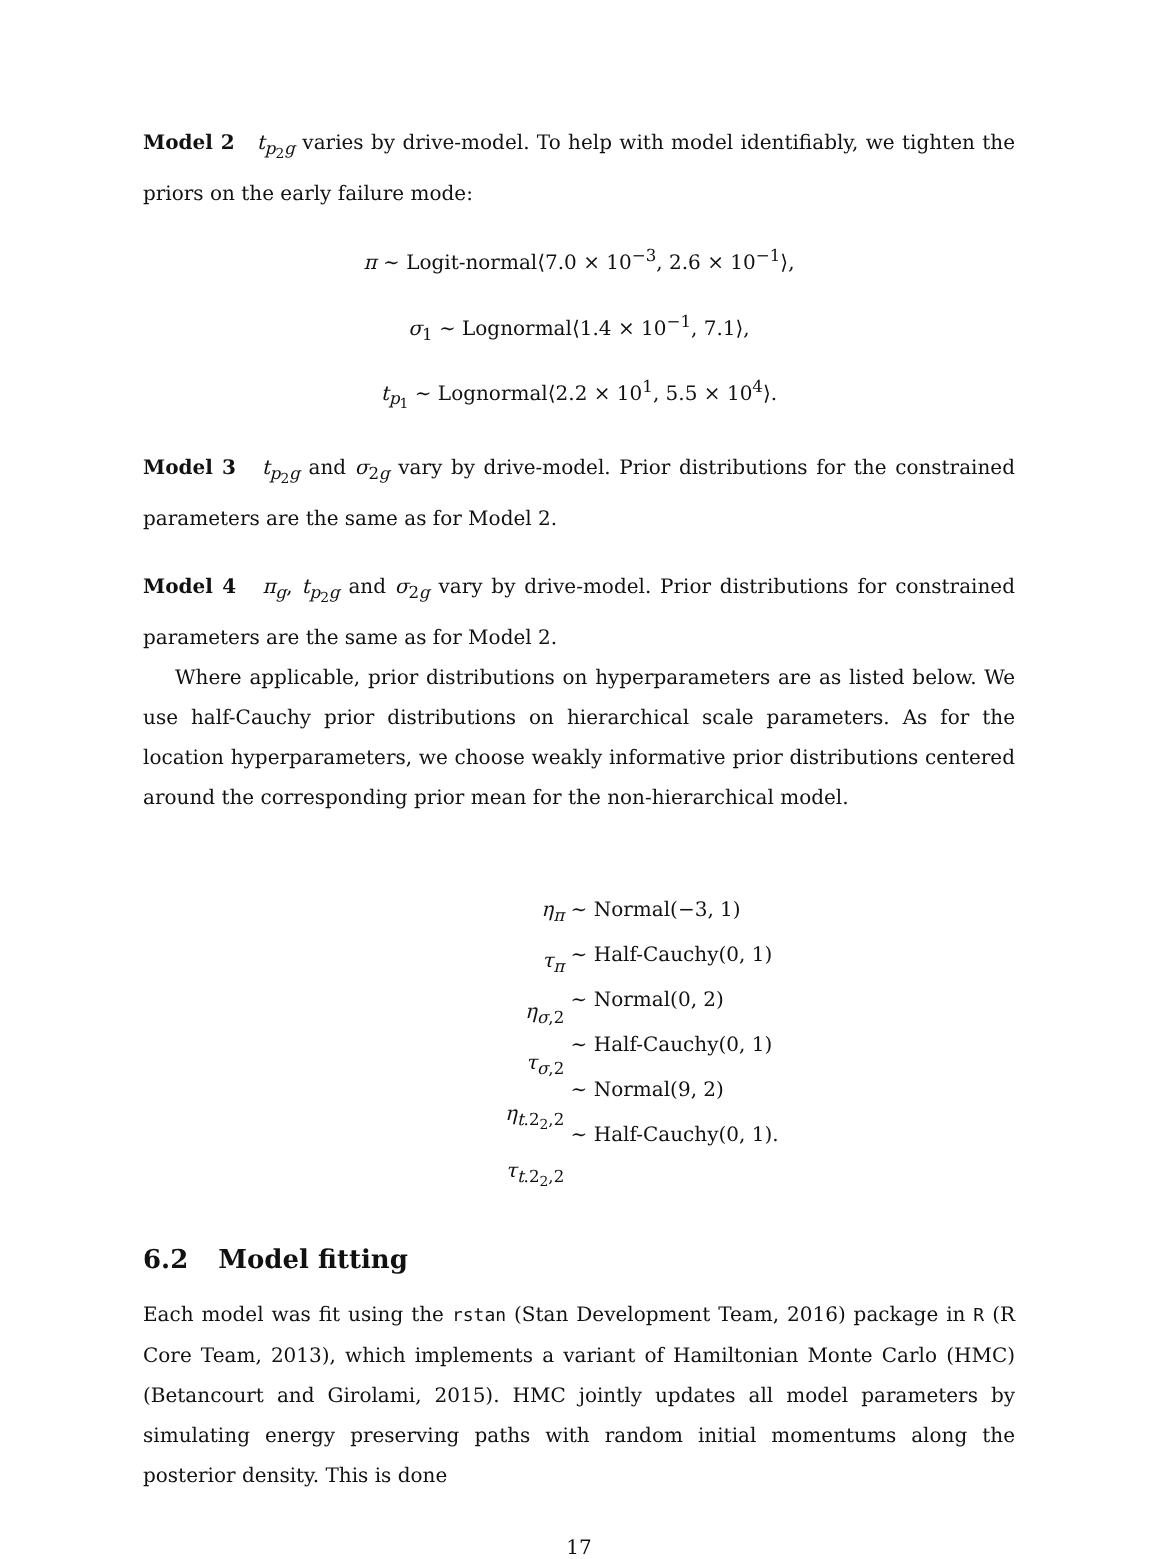Model 2 t<sub>p<sub>2</sub>g</sub> varies by drive-model. To help with model identifiably, we tighten the priors on the early failure mode:
π ∼ Logit-normal⟨7.0 × 10<sup>−3</sup>, 2.6 × 10<sup>−1</sup>⟩,
σ<sub>1</sub> ∼ Lognormal⟨1.4 × 10<sup>−1</sup>, 7.1⟩,
t<sub>p<sub>1</sub></sub> ∼ Lognormal⟨2.2 × 10<sup>1</sup>, 5.5 × 10<sup>4</sup>⟩.
Model 3 t<sub>p<sub>2</sub>g</sub> and σ<sub>2g</sub> vary by drive-model. Prior distributions for the constrained parameters are the same as for Model 2.
Model 4 π<sub>g</sub>, t<sub>p<sub>2</sub>g</sub> and σ<sub>2g</sub> vary by drive-model. Prior distributions for constrained parameters are the same as for Model 2.
Where applicable, prior distributions on hyperparameters are as listed below. We use half-Cauchy prior distributions on hierarchical scale parameters. As for the location hyperparameters, we choose weakly informative prior distributions centered around the corresponding prior mean for the non-hierarchical model.
η<sub>π</sub>
τ<sub>π</sub>
η<sub>σ,2</sub>
τ<sub>σ,2</sub>
η<sub>t.2<sub>2</sub>,2</sub>
τ<sub>t.2<sub>2</sub>,2</sub>
∼
∼
∼
∼
∼
∼
Normal(−3, 1)
Half-Cauchy(0, 1)
Normal(0, 2)
Half-Cauchy(0, 1)
Normal(9, 2)
Half-Cauchy(0, 1).
6.2 Model fitting
Each model was fit using the rstan (Stan Development Team, 2016) package in R (R Core Team, 2013), which implements a variant of Hamiltonian Monte Carlo (HMC) (Betancourt and Girolami, 2015). HMC jointly updates all model parameters by simulating energy preserving paths with random initial momentums along the posterior density. This is done
17